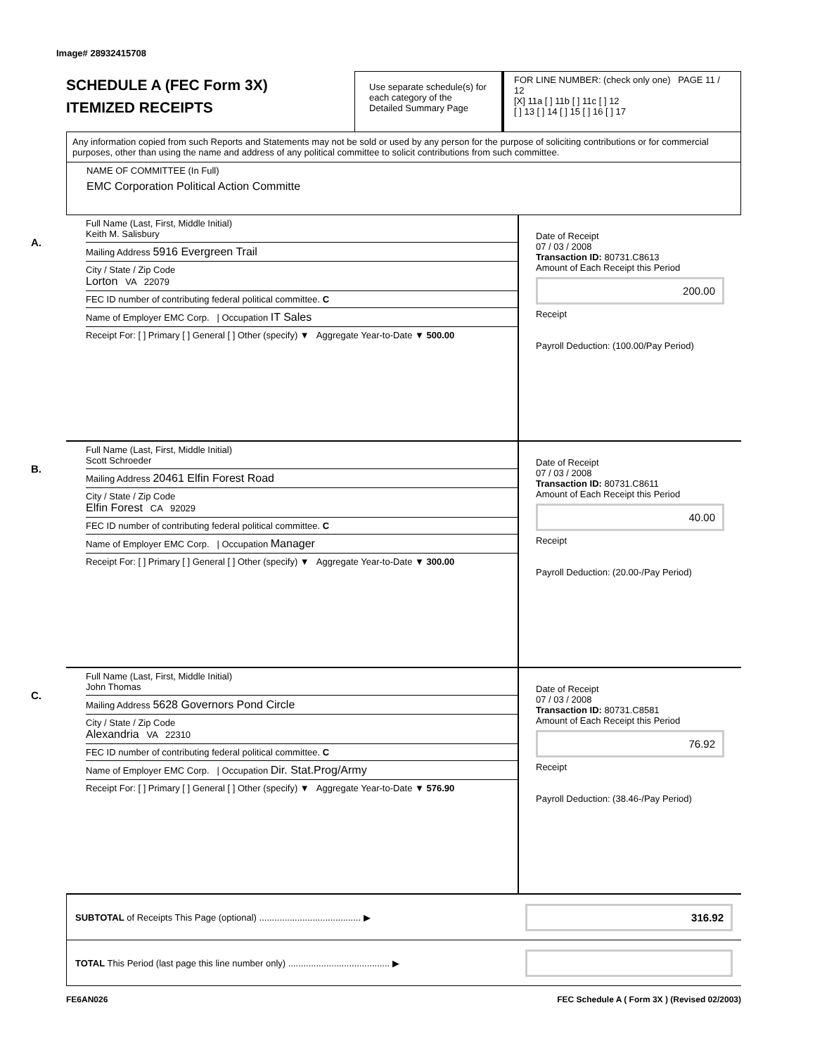Image# 28932415708
SCHEDULE A (FEC Form 3X)
ITEMIZED RECEIPTS
Use separate schedule(s) for each category of the Detailed Summary Page
FOR LINE NUMBER: (check only one) PAGE 11 / 12
[X] 11a [ ] 11b [ ] 11c [ ] 12
[ ] 13 [ ] 14 [ ] 15 [ ] 16 [ ] 17
Any information copied from such Reports and Statements may not be sold or used by any person for the purpose of soliciting contributions or for commercial purposes, other than using the name and address of any political committee to solicit contributions from such committee.
NAME OF COMMITTEE (In Full)
EMC Corporation Political Action Committe
A.
Full Name (Last, First, Middle Initial)
Keith M. Salisbury
Mailing Address 5916 Evergreen Trail
City / State / Zip Code
Lorton VA 22079
FEC ID number of contributing federal political committee. C
Name of Employer EMC Corp. | Occupation IT Sales
Receipt For: [ ] Primary [ ] General [ ] Other (specify) ▼ Aggregate Year-to-Date ▼ 500.00
Date of Receipt
07 / 03 / 2008
Transaction ID: 80731.C8613
Amount of Each Receipt this Period
200.00
Receipt
Payroll Deduction: (100.00/Pay Period)
B.
Full Name (Last, First, Middle Initial)
Scott Schroeder
Mailing Address 20461 Elfin Forest Road
City / State / Zip Code
Elfin Forest CA 92029
FEC ID number of contributing federal political committee. C
Name of Employer EMC Corp. | Occupation Manager
Receipt For: [ ] Primary [ ] General [ ] Other (specify) ▼ Aggregate Year-to-Date ▼ 300.00
Date of Receipt
07 / 03 / 2008
Transaction ID: 80731.C8611
Amount of Each Receipt this Period
40.00
Receipt
Payroll Deduction: (20.00-/Pay Period)
C.
Full Name (Last, First, Middle Initial)
John Thomas
Mailing Address 5628 Governors Pond Circle
City / State / Zip Code
Alexandria VA 22310
FEC ID number of contributing federal political committee. C
Name of Employer EMC Corp. | Occupation Dir. Stat.Prog/Army
Receipt For: [ ] Primary [ ] General [ ] Other (specify) ▼ Aggregate Year-to-Date ▼ 576.90
Date of Receipt
07 / 03 / 2008
Transaction ID: 80731.C8581
Amount of Each Receipt this Period
76.92
Receipt
Payroll Deduction: (38.46-/Pay Period)
SUBTOTAL of Receipts This Page (optional) ........................................ ▶ 316.92
TOTAL This Period (last page this line number only) ........................................ ▶
FE6AN026 FEC Schedule A ( Form 3X ) (Revised 02/2003)